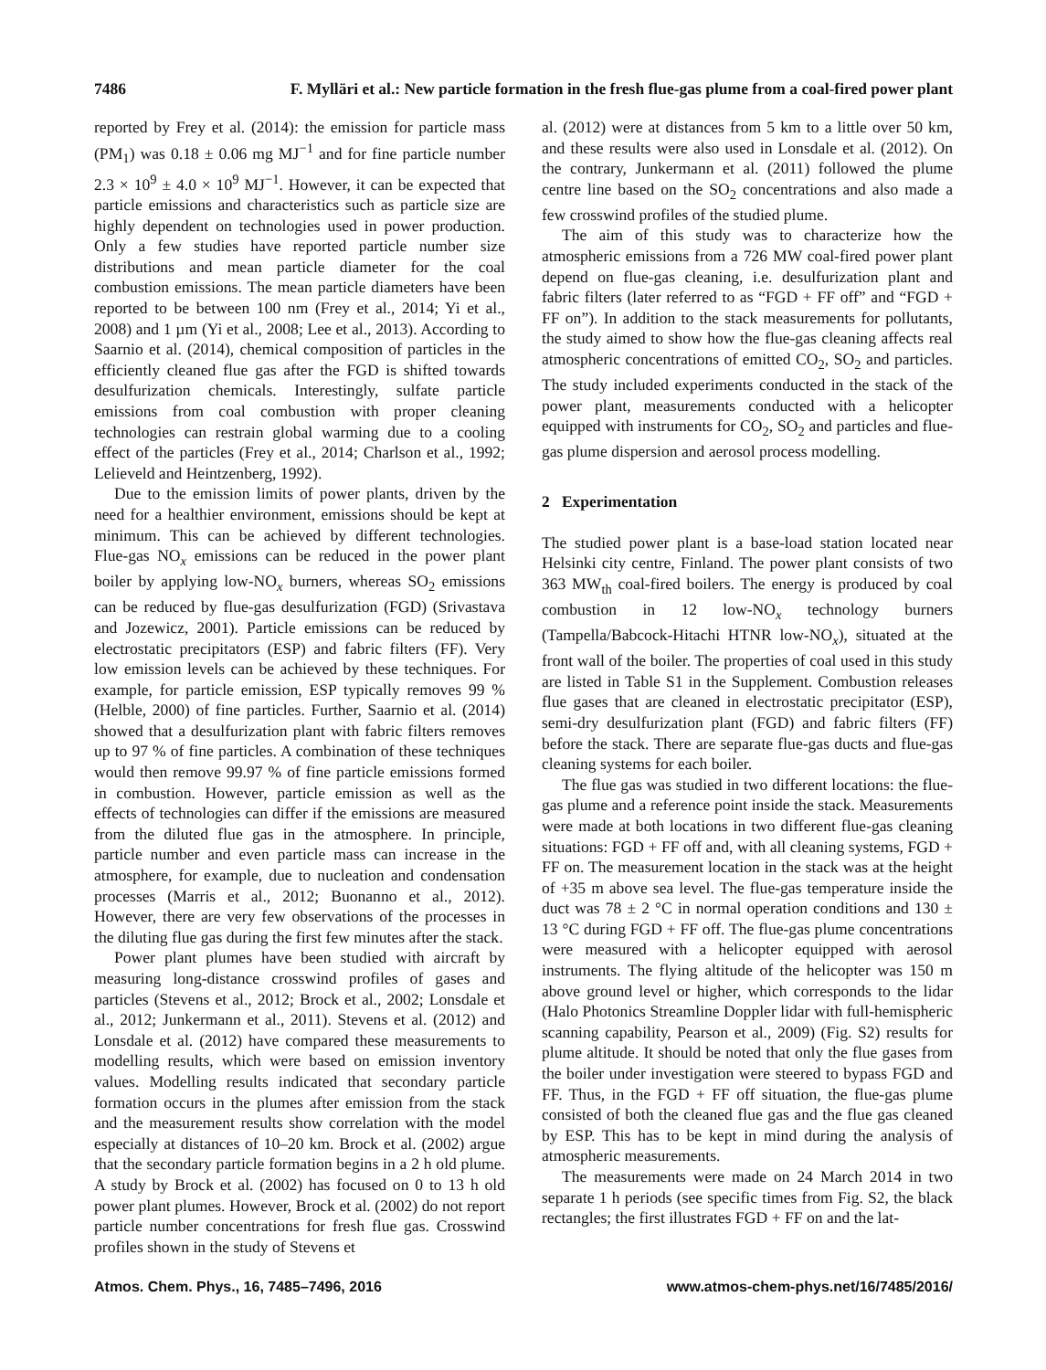7486 F. Mylläri et al.: New particle formation in the fresh flue-gas plume from a coal-fired power plant
reported by Frey et al. (2014): the emission for particle mass (PM<sub>1</sub>) was 0.18 ± 0.06 mg MJ<sup>−1</sup> and for fine particle number 2.3 × 10<sup>9</sup> ± 4.0 × 10<sup>9</sup> MJ<sup>−1</sup>. However, it can be expected that particle emissions and characteristics such as particle size are highly dependent on technologies used in power production. Only a few studies have reported particle number size distributions and mean particle diameter for the coal combustion emissions. The mean particle diameters have been reported to be between 100 nm (Frey et al., 2014; Yi et al., 2008) and 1 µm (Yi et al., 2008; Lee et al., 2013). According to Saarnio et al. (2014), chemical composition of particles in the efficiently cleaned flue gas after the FGD is shifted towards desulfurization chemicals. Interestingly, sulfate particle emissions from coal combustion with proper cleaning technologies can restrain global warming due to a cooling effect of the particles (Frey et al., 2014; Charlson et al., 1992; Lelieveld and Heintzenberg, 1992).
Due to the emission limits of power plants, driven by the need for a healthier environment, emissions should be kept at minimum. This can be achieved by different technologies. Flue-gas NO<sub>x</sub> emissions can be reduced in the power plant boiler by applying low-NO<sub>x</sub> burners, whereas SO<sub>2</sub> emissions can be reduced by flue-gas desulfurization (FGD) (Srivastava and Jozewicz, 2001). Particle emissions can be reduced by electrostatic precipitators (ESP) and fabric filters (FF). Very low emission levels can be achieved by these techniques. For example, for particle emission, ESP typically removes 99 % (Helble, 2000) of fine particles. Further, Saarnio et al. (2014) showed that a desulfurization plant with fabric filters removes up to 97 % of fine particles. A combination of these techniques would then remove 99.97 % of fine particle emissions formed in combustion. However, particle emission as well as the effects of technologies can differ if the emissions are measured from the diluted flue gas in the atmosphere. In principle, particle number and even particle mass can increase in the atmosphere, for example, due to nucleation and condensation processes (Marris et al., 2012; Buonanno et al., 2012). However, there are very few observations of the processes in the diluting flue gas during the first few minutes after the stack.
Power plant plumes have been studied with aircraft by measuring long-distance crosswind profiles of gases and particles (Stevens et al., 2012; Brock et al., 2002; Lonsdale et al., 2012; Junkermann et al., 2011). Stevens et al. (2012) and Lonsdale et al. (2012) have compared these measurements to modelling results, which were based on emission inventory values. Modelling results indicated that secondary particle formation occurs in the plumes after emission from the stack and the measurement results show correlation with the model especially at distances of 10–20 km. Brock et al. (2002) argue that the secondary particle formation begins in a 2 h old plume. A study by Brock et al. (2002) has focused on 0 to 13 h old power plant plumes. However, Brock et al. (2002) do not report particle number concentrations for fresh flue gas. Crosswind profiles shown in the study of Stevens et
al. (2012) were at distances from 5 km to a little over 50 km, and these results were also used in Lonsdale et al. (2012). On the contrary, Junkermann et al. (2011) followed the plume centre line based on the SO<sub>2</sub> concentrations and also made a few crosswind profiles of the studied plume.
The aim of this study was to characterize how the atmospheric emissions from a 726 MW coal-fired power plant depend on flue-gas cleaning, i.e. desulfurization plant and fabric filters (later referred to as “FGD + FF off” and “FGD + FF on”). In addition to the stack measurements for pollutants, the study aimed to show how the flue-gas cleaning affects real atmospheric concentrations of emitted CO<sub>2</sub>, SO<sub>2</sub> and particles. The study included experiments conducted in the stack of the power plant, measurements conducted with a helicopter equipped with instruments for CO<sub>2</sub>, SO<sub>2</sub> and particles and flue-gas plume dispersion and aerosol process modelling.
2 Experimentation
The studied power plant is a base-load station located near Helsinki city centre, Finland. The power plant consists of two 363 MW<sub>th</sub> coal-fired boilers. The energy is produced by coal combustion in 12 low-NO<sub>x</sub> technology burners (Tampella/Babcock-Hitachi HTNR low-NO<sub>x</sub>), situated at the front wall of the boiler. The properties of coal used in this study are listed in Table S1 in the Supplement. Combustion releases flue gases that are cleaned in electrostatic precipitator (ESP), semi-dry desulfurization plant (FGD) and fabric filters (FF) before the stack. There are separate flue-gas ducts and flue-gas cleaning systems for each boiler.
The flue gas was studied in two different locations: the flue-gas plume and a reference point inside the stack. Measurements were made at both locations in two different flue-gas cleaning situations: FGD + FF off and, with all cleaning systems, FGD + FF on. The measurement location in the stack was at the height of +35 m above sea level. The flue-gas temperature inside the duct was 78 ± 2 °C in normal operation conditions and 130 ± 13 °C during FGD + FF off. The flue-gas plume concentrations were measured with a helicopter equipped with aerosol instruments. The flying altitude of the helicopter was 150 m above ground level or higher, which corresponds to the lidar (Halo Photonics Streamline Doppler lidar with full-hemispheric scanning capability, Pearson et al., 2009) (Fig. S2) results for plume altitude. It should be noted that only the flue gases from the boiler under investigation were steered to bypass FGD and FF. Thus, in the FGD + FF off situation, the flue-gas plume consisted of both the cleaned flue gas and the flue gas cleaned by ESP. This has to be kept in mind during the analysis of atmospheric measurements.
The measurements were made on 24 March 2014 in two separate 1 h periods (see specific times from Fig. S2, the black rectangles; the first illustrates FGD + FF on and the lat-
Atmos. Chem. Phys., 16, 7485–7496, 2016 www.atmos-chem-phys.net/16/7485/2016/